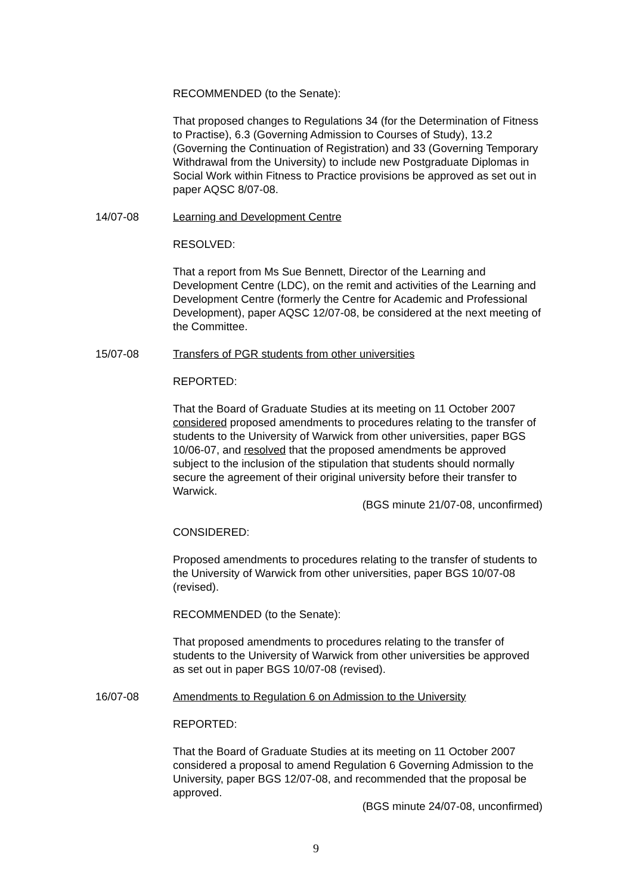RECOMMENDED (to the Senate):
That proposed changes to Regulations 34 (for the Determination of Fitness to Practise), 6.3 (Governing Admission to Courses of Study), 13.2 (Governing the Continuation of Registration) and 33 (Governing Temporary Withdrawal from the University) to include new Postgraduate Diplomas in Social Work within Fitness to Practice provisions be approved as set out in paper AQSC 8/07-08.
14/07-08 Learning and Development Centre
RESOLVED:
That a report from Ms Sue Bennett, Director of the Learning and Development Centre (LDC), on the remit and activities of the Learning and Development Centre (formerly the Centre for Academic and Professional Development), paper AQSC 12/07-08, be considered at the next meeting of the Committee.
15/07-08 Transfers of PGR students from other universities
REPORTED:
That the Board of Graduate Studies at its meeting on 11 October 2007 considered proposed amendments to procedures relating to the transfer of students to the University of Warwick from other universities, paper BGS 10/06-07, and resolved that the proposed amendments be approved subject to the inclusion of the stipulation that students should normally secure the agreement of their original university before their transfer to Warwick.
(BGS minute 21/07-08, unconfirmed)
CONSIDERED:
Proposed amendments to procedures relating to the transfer of students to the University of Warwick from other universities, paper BGS 10/07-08 (revised).
RECOMMENDED (to the Senate):
That proposed amendments to procedures relating to the transfer of students to the University of Warwick from other universities be approved as set out in paper BGS 10/07-08 (revised).
16/07-08 Amendments to Regulation 6 on Admission to the University
REPORTED:
That the Board of Graduate Studies at its meeting on 11 October 2007 considered a proposal to amend Regulation 6 Governing Admission to the University, paper BGS 12/07-08, and recommended that the proposal be approved.
(BGS minute 24/07-08, unconfirmed)
9